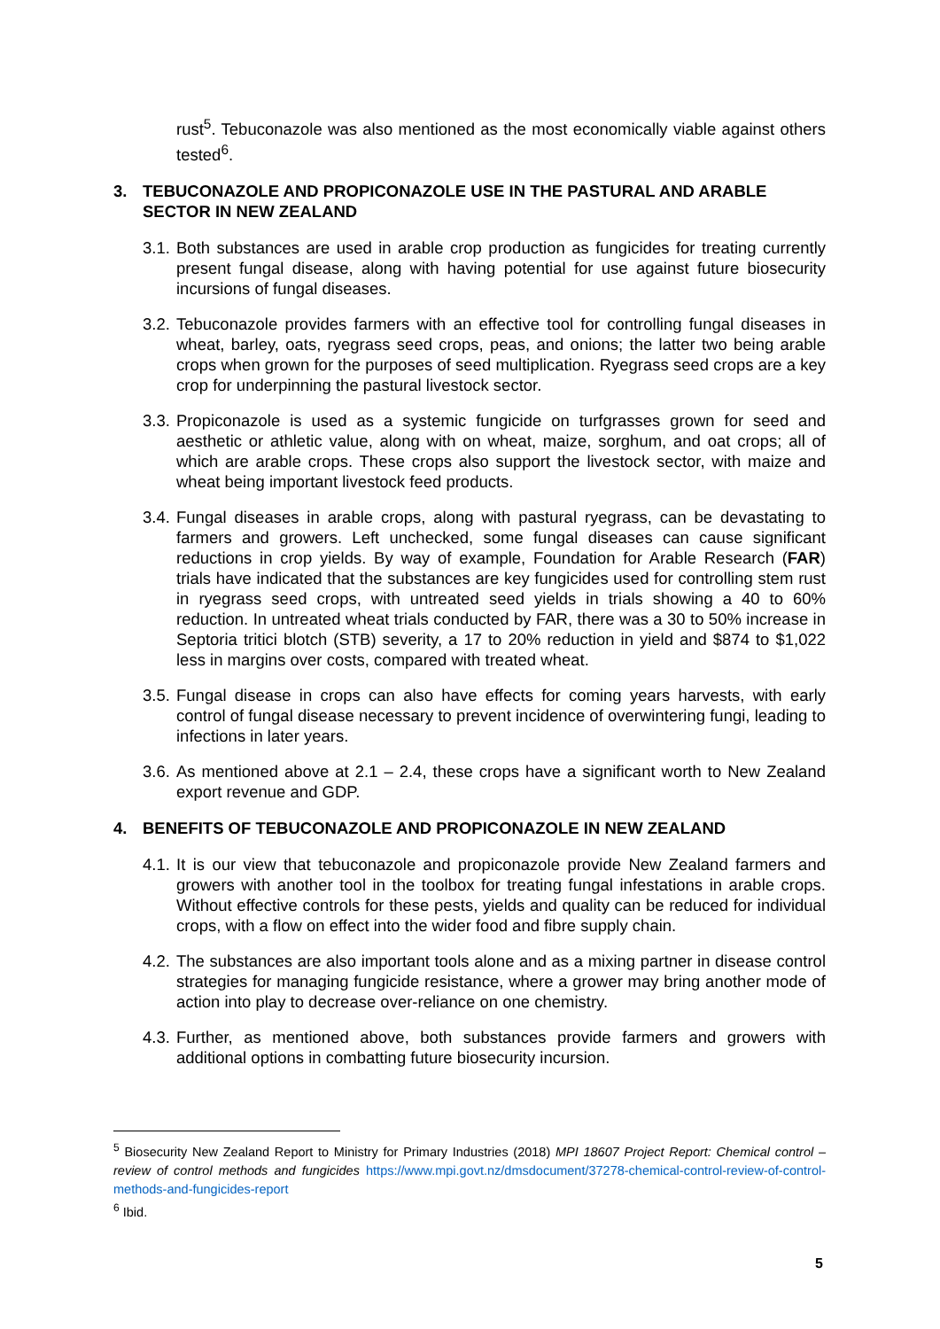rust<sup>5</sup>. Tebuconazole was also mentioned as the most economically viable against others tested<sup>6</sup>.
3. TEBUCONAZOLE AND PROPICONAZOLE USE IN THE PASTURAL AND ARABLE SECTOR IN NEW ZEALAND
3.1.
Both substances are used in arable crop production as fungicides for treating currently present fungal disease, along with having potential for use against future biosecurity incursions of fungal diseases.
3.2.
Tebuconazole provides farmers with an effective tool for controlling fungal diseases in wheat, barley, oats, ryegrass seed crops, peas, and onions; the latter two being arable crops when grown for the purposes of seed multiplication. Ryegrass seed crops are a key crop for underpinning the pastural livestock sector.
3.3.
Propiconazole is used as a systemic fungicide on turfgrasses grown for seed and aesthetic or athletic value, along with on wheat, maize, sorghum, and oat crops; all of which are arable crops. These crops also support the livestock sector, with maize and wheat being important livestock feed products.
3.4.
Fungal diseases in arable crops, along with pastural ryegrass, can be devastating to farmers and growers. Left unchecked, some fungal diseases can cause significant reductions in crop yields. By way of example, Foundation for Arable Research (FAR) trials have indicated that the substances are key fungicides used for controlling stem rust in ryegrass seed crops, with untreated seed yields in trials showing a 40 to 60% reduction. In untreated wheat trials conducted by FAR, there was a 30 to 50% increase in Septoria tritici blotch (STB) severity, a 17 to 20% reduction in yield and $874 to $1,022 less in margins over costs, compared with treated wheat.
3.5.
Fungal disease in crops can also have effects for coming years harvests, with early control of fungal disease necessary to prevent incidence of overwintering fungi, leading to infections in later years.
3.6.
As mentioned above at 2.1 – 2.4, these crops have a significant worth to New Zealand export revenue and GDP.
4. BENEFITS OF TEBUCONAZOLE AND PROPICONAZOLE IN NEW ZEALAND
4.1.
It is our view that tebuconazole and propiconazole provide New Zealand farmers and growers with another tool in the toolbox for treating fungal infestations in arable crops. Without effective controls for these pests, yields and quality can be reduced for individual crops, with a flow on effect into the wider food and fibre supply chain.
4.2.
The substances are also important tools alone and as a mixing partner in disease control strategies for managing fungicide resistance, where a grower may bring another mode of action into play to decrease over-reliance on one chemistry.
4.3.
Further, as mentioned above, both substances provide farmers and growers with additional options in combatting future biosecurity incursion.
<sup>5</sup> Biosecurity New Zealand Report to Ministry for Primary Industries (2018) MPI 18607 Project Report: Chemical control – review of control methods and fungicides https://www.mpi.govt.nz/dmsdocument/37278-chemical-control-review-of-control-methods-and-fungicides-report
<sup>6</sup> Ibid.
5